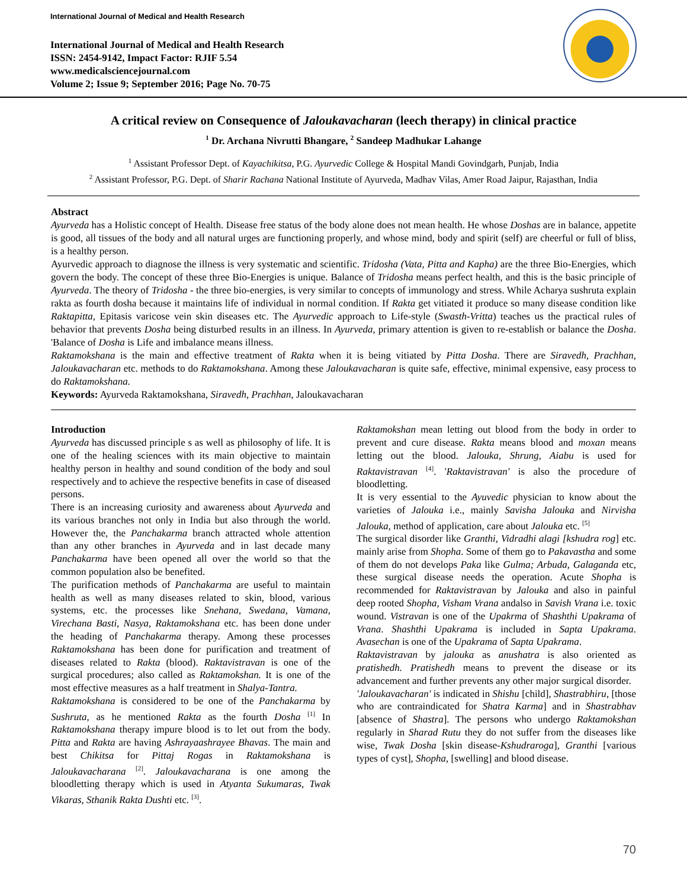International Journal of Medical and Health Research
International Journal of Medical and Health Research
ISSN: 2454-9142, Impact Factor: RJIF 5.54
www.medicalsciencejournal.com
Volume 2; Issue 9; September 2016; Page No. 70-75
A critical review on Consequence of Jaloukavacharan (leech therapy) in clinical practice
<sup>1</sup> Dr. Archana Nivrutti Bhangare, <sup>2</sup> Sandeep Madhukar Lahange
<sup>1</sup> Assistant Professor Dept. of Kayachikitsa, P.G. Ayurvedic College & Hospital Mandi Govindgarh, Punjab, India
<sup>2</sup> Assistant Professor, P.G. Dept. of Sharir Rachana National Institute of Ayurveda, Madhav Vilas, Amer Road Jaipur, Rajasthan, India
Abstract
Ayurveda has a Holistic concept of Health. Disease free status of the body alone does not mean health. He whose Doshas are in balance, appetite is good, all tissues of the body and all natural urges are functioning properly, and whose mind, body and spirit (self) are cheerful or full of bliss, is a healthy person.
Ayurvedic approach to diagnose the illness is very systematic and scientific. Tridosha (Vata, Pitta and Kapha) are the three Bio-Energies, which govern the body. The concept of these three Bio-Energies is unique. Balance of Tridosha means perfect health, and this is the basic principle of Ayurveda. The theory of Tridosha - the three bio-energies, is very similar to concepts of immunology and stress. While Acharya sushruta explain rakta as fourth dosha because it maintains life of individual in normal condition. If Rakta get vitiated it produce so many disease condition like Raktapitta, Epitasis varicose vein skin diseases etc. The Ayurvedic approach to Life-style (Swasth-Vritta) teaches us the practical rules of behavior that prevents Dosha being disturbed results in an illness. In Ayurveda, primary attention is given to re-establish or balance the Dosha. 'Balance of Dosha is Life and imbalance means illness.
Raktamokshana is the main and effective treatment of Rakta when it is being vitiated by Pitta Dosha. There are Siravedh, Prachhan, Jaloukavacharan etc. methods to do Raktamokshana. Among these Jaloukavacharan is quite safe, effective, minimal expensive, easy process to do Raktamokshana.
Keywords: Ayurveda Raktamokshana, Siravedh, Prachhan, Jaloukavacharan
Introduction
Ayurveda has discussed principle s as well as philosophy of life. It is one of the healing sciences with its main objective to maintain healthy person in healthy and sound condition of the body and soul respectively and to achieve the respective benefits in case of diseased persons.
There is an increasing curiosity and awareness about Ayurveda and its various branches not only in India but also through the world. However the, the Panchakarma branch attracted whole attention than any other branches in Ayurveda and in last decade many Panchakarma have been opened all over the world so that the common population also be benefited.
The purification methods of Panchakarma are useful to maintain health as well as many diseases related to skin, blood, various systems, etc. the processes like Snehana, Swedana, Vamana, Virechana Basti, Nasya, Raktamokshana etc. has been done under the heading of Panchakarma therapy. Among these processes Raktamokshana has been done for purification and treatment of diseases related to Rakta (blood). Raktavistravan is one of the surgical procedures; also called as Raktamokshan. It is one of the most effective measures as a half treatment in Shalya-Tantra.
Raktamokshana is considered to be one of the Panchakarma by Sushruta, as he mentioned Rakta as the fourth Dosha <sup>[1]</sup> In Raktamokshana therapy impure blood is to let out from the body. Pitta and Rakta are having Ashrayaashrayee Bhavas. The main and best Chikitsa for Pittaj Rogas in Raktamokshana is Jaloukavacharana <sup>[2]</sup>. Jaloukavacharana is one among the bloodletting therapy which is used in Atyanta Sukumaras, Twak Vikaras, Sthanik Rakta Dushti etc. <sup>[3]</sup>.
Raktamokshan mean letting out blood from the body in order to prevent and cure disease. Rakta means blood and moxan means letting out the blood. Jalouka, Shrung, Aiabu is used for Raktavistravan <sup>[4]</sup>. 'Raktavistravan' is also the procedure of bloodletting.
It is very essential to the Ayuvedic physician to know about the varieties of Jalouka i.e., mainly Savisha Jalouka and Nirvisha Jalouka, method of application, care about Jalouka etc. <sup>[5]</sup>
The surgical disorder like Granthi, Vidradhi alagi [kshudra rog] etc. mainly arise from Shopha. Some of them go to Pakavastha and some of them do not develops Paka like Gulma; Arbuda, Galaganda etc, these surgical disease needs the operation. Acute Shopha is recommended for Raktavistravan by Jalouka and also in painful deep rooted Shopha, Visham Vrana andalso in Savish Vrana i.e. toxic wound. Vistravan is one of the Upakrma of Shashthi Upakrama of Vrana. Shashthi Upakrama is included in Sapta Upakrama. Avasechan is one of the Upakrama of Sapta Upakrama.
Raktavistravan by jalouka as anushatra is also oriented as pratishedh. Pratishedh means to prevent the disease or its advancement and further prevents any other major surgical disorder.
'Jaloukavacharan' is indicated in Shishu [child], Shastrabhiru, [those who are contraindicated for Shatra Karma] and in Shastrabhav [absence of Shastra]. The persons who undergo Raktamokshan regularly in Sharad Rutu they do not suffer from the diseases like wise, Twak Dosha [skin disease-Kshudraroga], Granthi [various types of cyst], Shopha, [swelling] and blood disease.
70